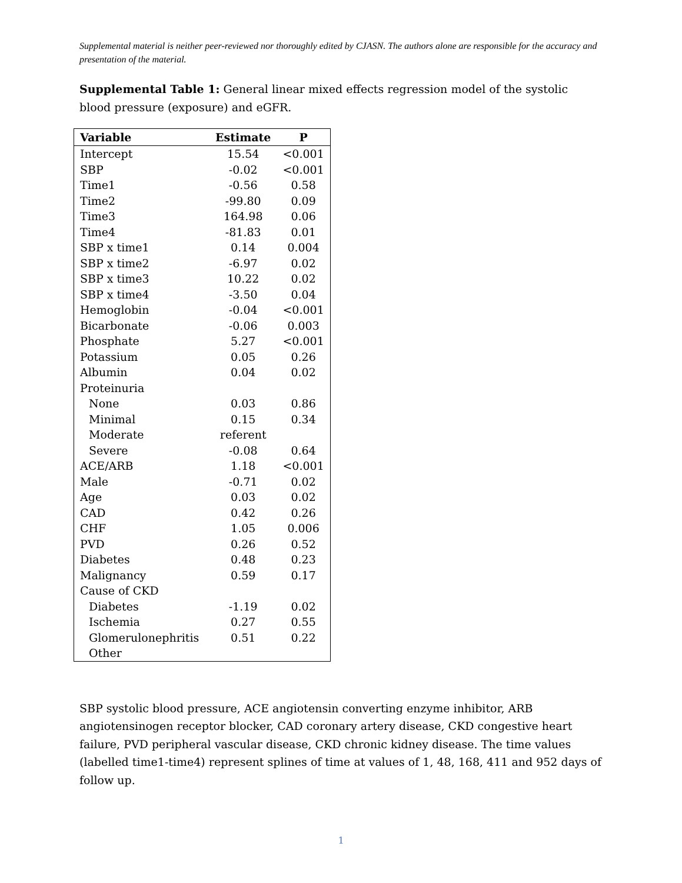Supplemental material is neither peer-reviewed nor thoroughly edited by CJASN. The authors alone are responsible for the accuracy and presentation of the material.
Supplemental Table 1: General linear mixed effects regression model of the systolic blood pressure (exposure) and eGFR.
| Variable | Estimate | P |
| --- | --- | --- |
| Intercept | 15.54 | <0.001 |
| SBP | -0.02 | <0.001 |
| Time1 | -0.56 | 0.58 |
| Time2 | -99.80 | 0.09 |
| Time3 | 164.98 | 0.06 |
| Time4 | -81.83 | 0.01 |
| SBP x time1 | 0.14 | 0.004 |
| SBP x time2 | -6.97 | 0.02 |
| SBP x time3 | 10.22 | 0.02 |
| SBP x time4 | -3.50 | 0.04 |
| Hemoglobin | -0.04 | <0.001 |
| Bicarbonate | -0.06 | 0.003 |
| Phosphate | 5.27 | <0.001 |
| Potassium | 0.05 | 0.26 |
| Albumin | 0.04 | 0.02 |
| Proteinuria | | |
| None | 0.03 | 0.86 |
| Minimal | 0.15 | 0.34 |
| Moderate | referent | |
| Severe | -0.08 | 0.64 |
| ACE/ARB | 1.18 | <0.001 |
| Male | -0.71 | 0.02 |
| Age | 0.03 | 0.02 |
| CAD | 0.42 | 0.26 |
| CHF | 1.05 | 0.006 |
| PVD | 0.26 | 0.52 |
| Diabetes | 0.48 | 0.23 |
| Malignancy | 0.59 | 0.17 |
| Cause of CKD | | |
| Diabetes | -1.19 | 0.02 |
| Ischemia | 0.27 | 0.55 |
| Glomerulonephritis | 0.51 | 0.22 |
| Other | | |
SBP systolic blood pressure, ACE angiotensin converting enzyme inhibitor, ARB angiotensinogen receptor blocker, CAD coronary artery disease, CKD congestive heart failure, PVD peripheral vascular disease, CKD chronic kidney disease. The time values (labelled time1-time4) represent splines of time at values of 1, 48, 168, 411 and 952 days of follow up.
1